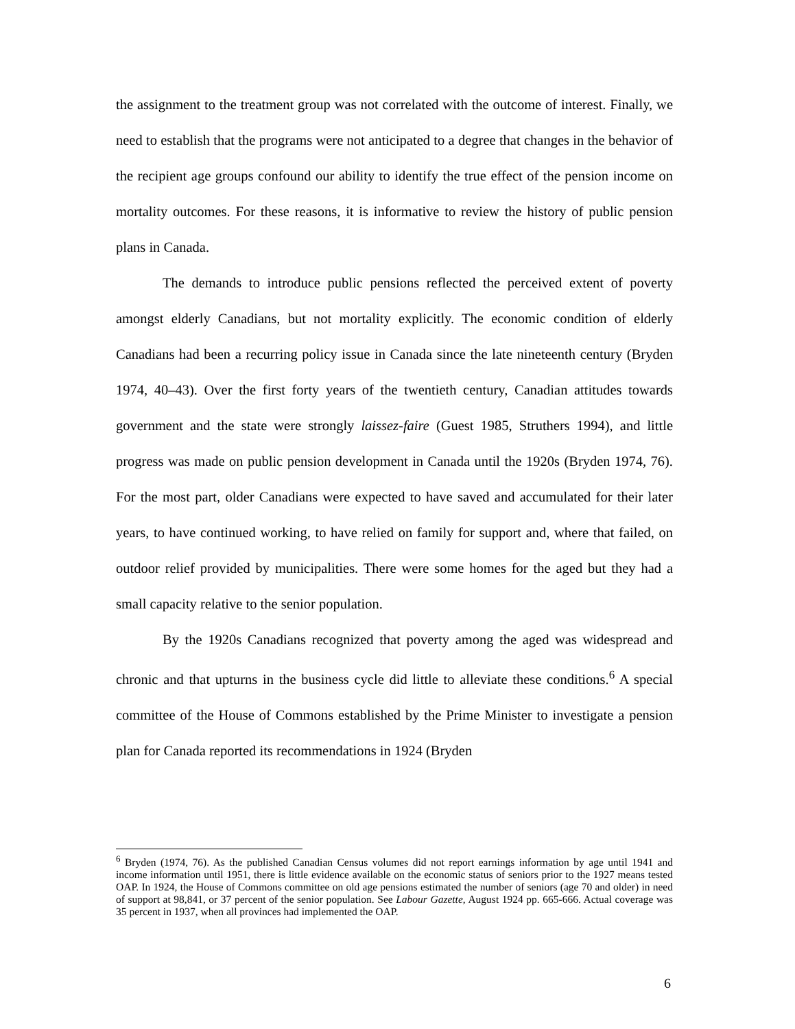the assignment to the treatment group was not correlated with the outcome of interest. Finally, we need to establish that the programs were not anticipated to a degree that changes in the behavior of the recipient age groups confound our ability to identify the true effect of the pension income on mortality outcomes. For these reasons, it is informative to review the history of public pension plans in Canada.
The demands to introduce public pensions reflected the perceived extent of poverty amongst elderly Canadians, but not mortality explicitly. The economic condition of elderly Canadians had been a recurring policy issue in Canada since the late nineteenth century (Bryden 1974, 40–43). Over the first forty years of the twentieth century, Canadian attitudes towards government and the state were strongly laissez-faire (Guest 1985, Struthers 1994), and little progress was made on public pension development in Canada until the 1920s (Bryden 1974, 76). For the most part, older Canadians were expected to have saved and accumulated for their later years, to have continued working, to have relied on family for support and, where that failed, on outdoor relief provided by municipalities. There were some homes for the aged but they had a small capacity relative to the senior population.
By the 1920s Canadians recognized that poverty among the aged was widespread and chronic and that upturns in the business cycle did little to alleviate these conditions.<sup>6</sup> A special committee of the House of Commons established by the Prime Minister to investigate a pension plan for Canada reported its recommendations in 1924 (Bryden
<sup>6</sup> Bryden (1974, 76). As the published Canadian Census volumes did not report earnings information by age until 1941 and income information until 1951, there is little evidence available on the economic status of seniors prior to the 1927 means tested OAP. In 1924, the House of Commons committee on old age pensions estimated the number of seniors (age 70 and older) in need of support at 98,841, or 37 percent of the senior population. See Labour Gazette, August 1924 pp. 665-666. Actual coverage was 35 percent in 1937, when all provinces had implemented the OAP.
6